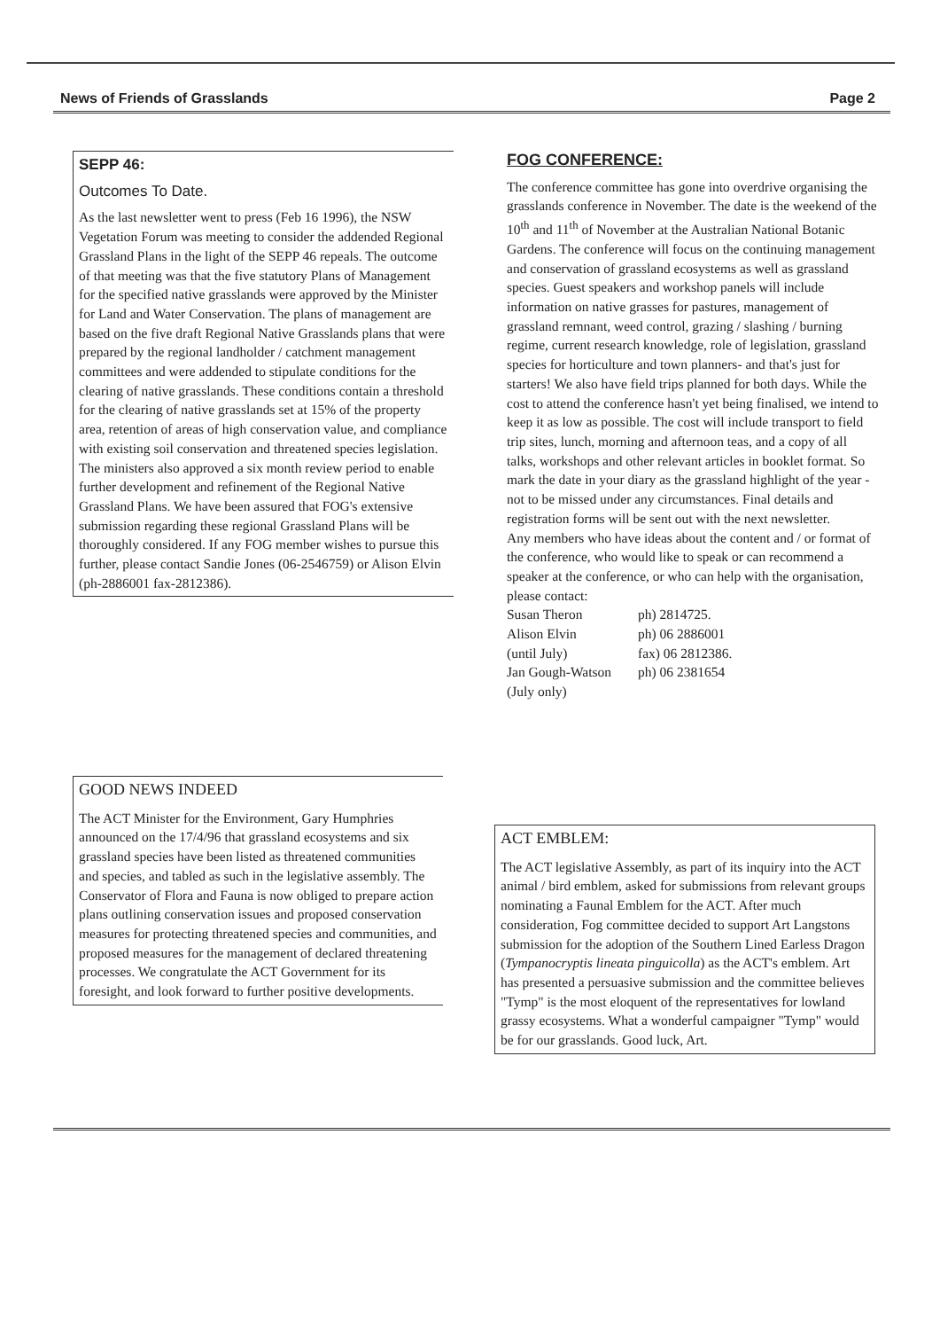News of Friends of Grasslands Page 2
SEPP 46:
Outcomes To Date.
As the last newsletter went to press (Feb 16 1996), the NSW Vegetation Forum was meeting to consider the addended Regional Grassland Plans in the light of the SEPP 46 repeals. The outcome of that meeting was that the five statutory Plans of Management for the specified native grasslands were approved by the Minister for Land and Water Conservation. The plans of management are based on the five draft Regional Native Grasslands plans that were prepared by the regional landholder / catchment management committees and were addended to stipulate conditions for the clearing of native grasslands. These conditions contain a threshold for the clearing of native grasslands set at 15% of the property area, retention of areas of high conservation value, and compliance with existing soil conservation and threatened species legislation. The ministers also approved a six month review period to enable further development and refinement of the Regional Native Grassland Plans. We have been assured that FOG's extensive submission regarding these regional Grassland Plans will be thoroughly considered. If any FOG member wishes to pursue this further, please contact Sandie Jones (06-2546759) or Alison Elvin (ph-2886001 fax-2812386).
GOOD NEWS INDEED
The ACT Minister for the Environment, Gary Humphries announced on the 17/4/96 that grassland ecosystems and six grassland species have been listed as threatened communities and species, and tabled as such in the legislative assembly. The Conservator of Flora and Fauna is now obliged to prepare action plans outlining conservation issues and proposed conservation measures for protecting threatened species and communities, and proposed measures for the management of declared threatening processes. We congratulate the ACT Government for its foresight, and look forward to further positive developments.
FOG CONFERENCE:
The conference committee has gone into overdrive organising the grasslands conference in November. The date is the weekend of the 10<sup>th</sup> and 11<sup>th</sup> of November at the Australian National Botanic Gardens. The conference will focus on the continuing management and conservation of grassland ecosystems as well as grassland species. Guest speakers and workshop panels will include information on native grasses for pastures, management of grassland remnant, weed control, grazing / slashing / burning regime, current research knowledge, role of legislation, grassland species for horticulture and town planners- and that's just for starters! We also have field trips planned for both days. While the cost to attend the conference hasn't yet being finalised, we intend to keep it as low as possible. The cost will include transport to field trip sites, lunch, morning and afternoon teas, and a copy of all talks, workshops and other relevant articles in booklet format. So mark the date in your diary as the grassland highlight of the year - not to be missed under any circumstances. Final details and registration forms will be sent out with the next newsletter.
Any members who have ideas about the content and / or format of the conference, who would like to speak or can recommend a speaker at the conference, or who can help with the organisation, please contact:
| Susan Theron | ph) 2814725. |
| Alison Elvin | ph) 06 2886001 |
| (until July) | fax) 06 2812386. |
| Jan Gough-Watson | ph) 06 2381654 |
| (July only) | |
ACT EMBLEM:
The ACT legislative Assembly, as part of its inquiry into the ACT animal / bird emblem, asked for submissions from relevant groups nominating a Faunal Emblem for the ACT. After much consideration, Fog committee decided to support Art Langstons submission for the adoption of the Southern Lined Earless Dragon (Tympanocryptis lineata pinguicolla) as the ACT's emblem. Art has presented a persuasive submission and the committee believes "Tymp" is the most eloquent of the representatives for lowland grassy ecosystems. What a wonderful campaigner "Tymp" would be for our grasslands. Good luck, Art.